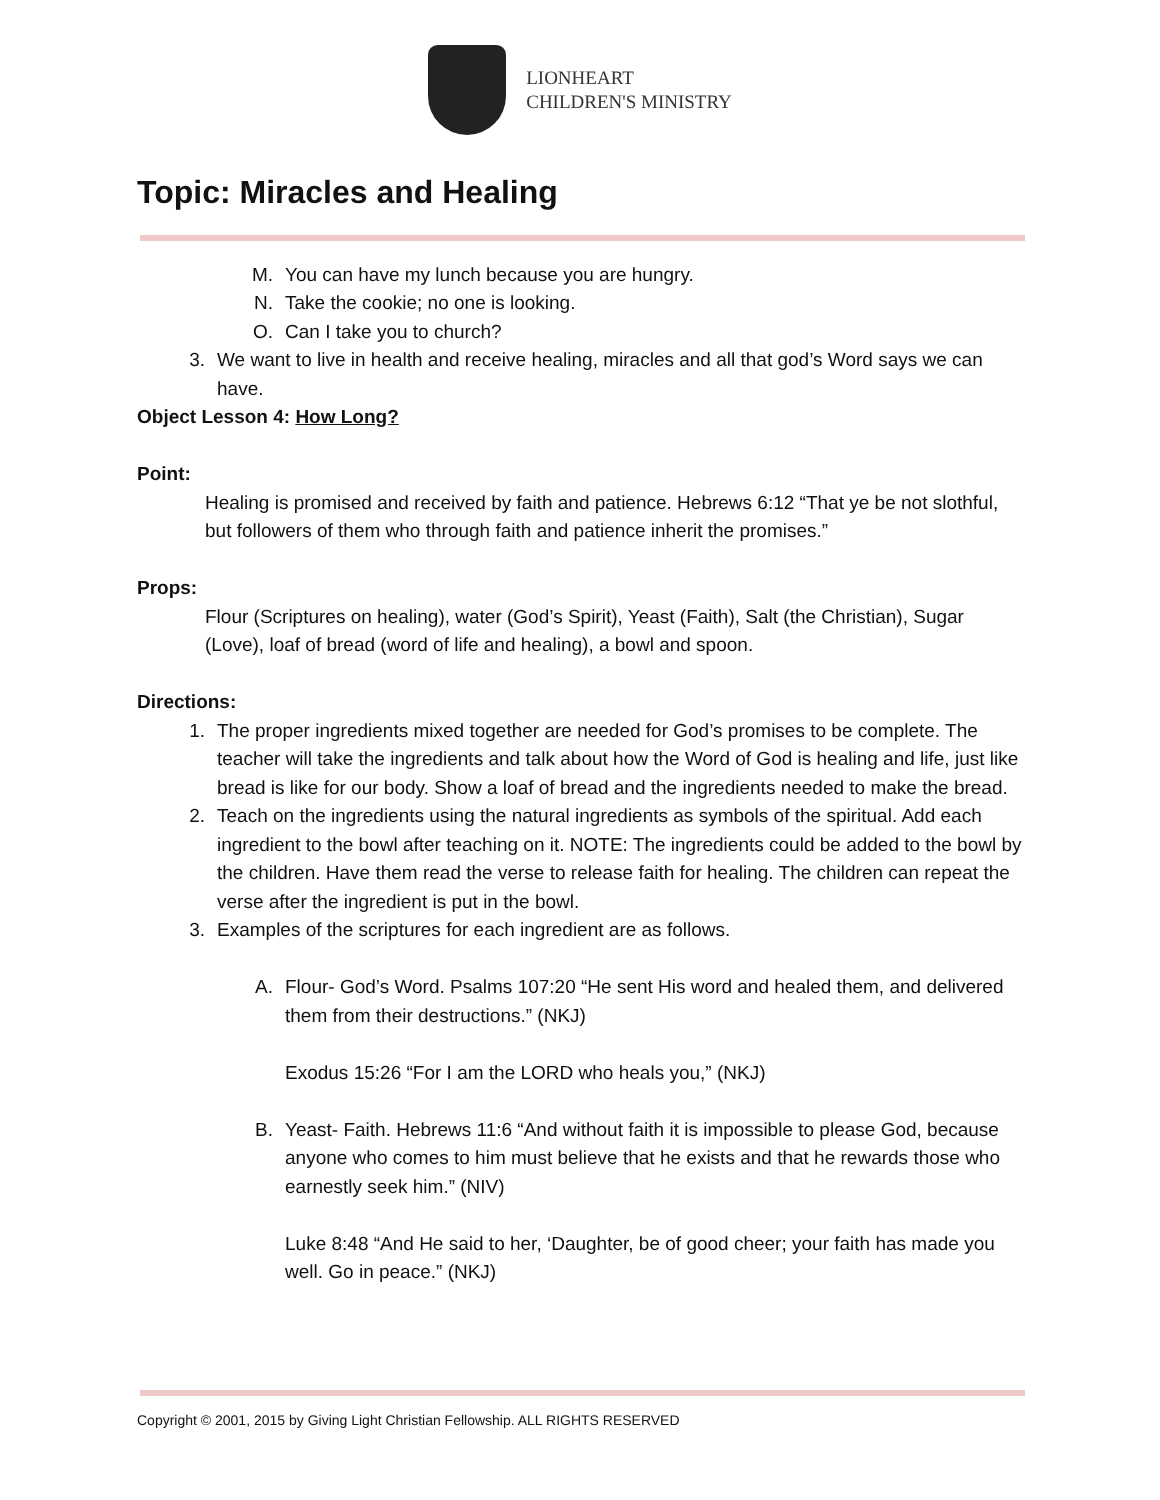LIONHEART
CHILDREN'S MINISTRY
Topic: Miracles and Healing
M. You can have my lunch because you are hungry.
N. Take the cookie; no one is looking.
O. Can I take you to church?
3. We want to live in health and receive healing, miracles and all that god’s Word says we can have.
Object Lesson 4: How Long?
Point:
Healing is promised and received by faith and patience. Hebrews 6:12 “That ye be not slothful, but followers of them who through faith and patience inherit the promises.”
Props:
Flour (Scriptures on healing), water (God’s Spirit), Yeast (Faith), Salt (the Christian), Sugar (Love), loaf of bread (word of life and healing), a bowl and spoon.
Directions:
1. The proper ingredients mixed together are needed for God’s promises to be complete. The teacher will take the ingredients and talk about how the Word of God is healing and life, just like bread is like for our body. Show a loaf of bread and the ingredients needed to make the bread.
2. Teach on the ingredients using the natural ingredients as symbols of the spiritual. Add each ingredient to the bowl after teaching on it. NOTE: The ingredients could be added to the bowl by the children. Have them read the verse to release faith for healing. The children can repeat the verse after the ingredient is put in the bowl.
3. Examples of the scriptures for each ingredient are as follows.
A. Flour- God’s Word. Psalms 107:20 “He sent His word and healed them, and delivered them from their destructions.” (NKJ)
Exodus 15:26 “For I am the LORD who heals you,” (NKJ)
B. Yeast- Faith. Hebrews 11:6 “And without faith it is impossible to please God, because anyone who comes to him must believe that he exists and that he rewards those who earnestly seek him.” (NIV)
Luke 8:48 “And He said to her, ‘Daughter, be of good cheer; your faith has made you well. Go in peace.” (NKJ)
Copyright © 2001, 2015 by Giving Light Christian Fellowship. ALL RIGHTS RESERVED